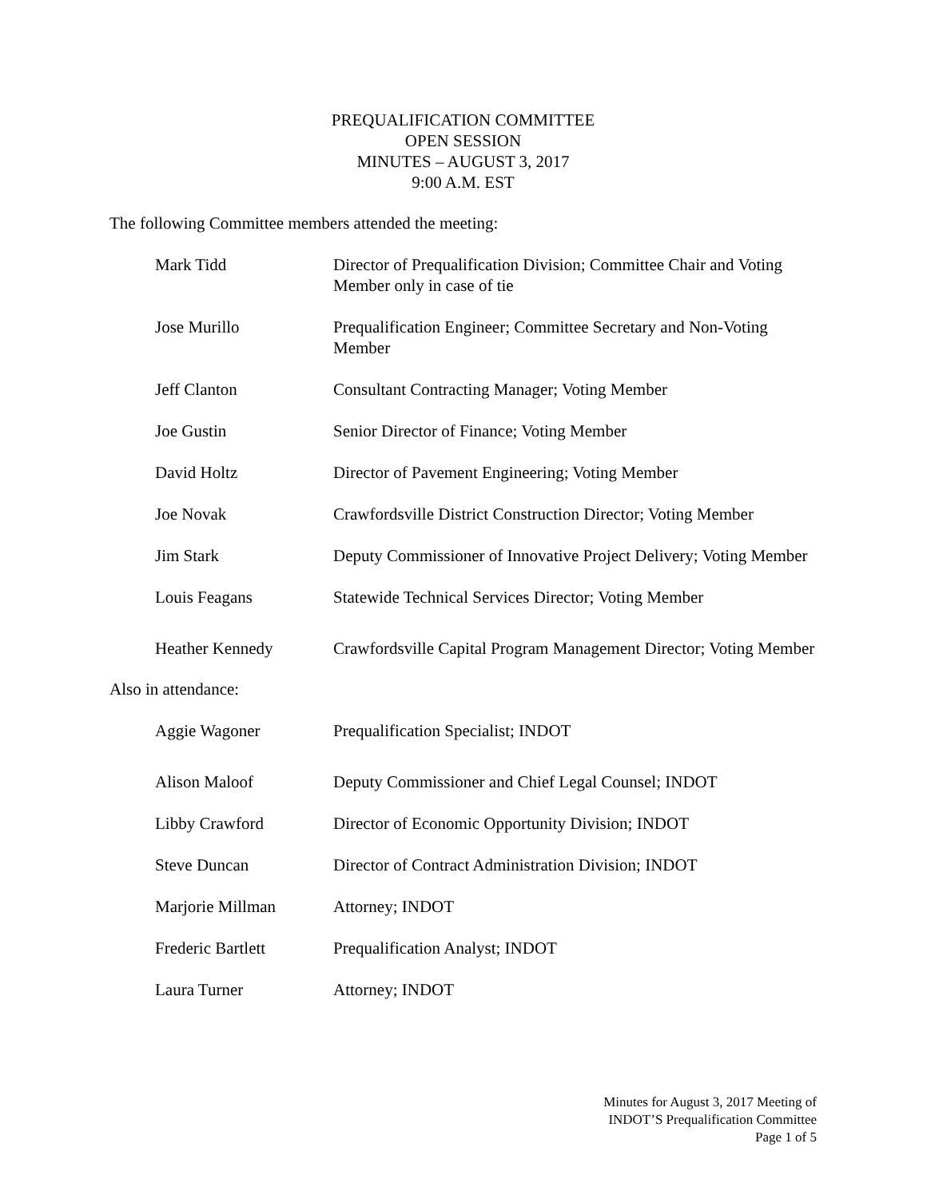PREQUALIFICATION COMMITTEE
OPEN SESSION
MINUTES – AUGUST 3, 2017
9:00 A.M. EST
The following Committee members attended the meeting:
| Mark Tidd | Director of Prequalification Division; Committee Chair and Voting Member only in case of tie |
| Jose Murillo | Prequalification Engineer; Committee Secretary and Non-Voting Member |
| Jeff Clanton | Consultant Contracting Manager; Voting Member |
| Joe Gustin | Senior Director of Finance; Voting Member |
| David Holtz | Director of Pavement Engineering; Voting Member |
| Joe Novak | Crawfordsville District Construction Director; Voting Member |
| Jim Stark | Deputy Commissioner of Innovative Project Delivery; Voting Member |
| Louis Feagans | Statewide Technical Services Director; Voting Member |
| Heather Kennedy | Crawfordsville Capital Program Management Director; Voting Member |
Also in attendance:
| Aggie Wagoner | Prequalification Specialist; INDOT |
| Alison Maloof | Deputy Commissioner and Chief Legal Counsel; INDOT |
| Libby Crawford | Director of Economic Opportunity Division; INDOT |
| Steve Duncan | Director of Contract Administration Division; INDOT |
| Marjorie Millman | Attorney; INDOT |
| Frederic Bartlett | Prequalification Analyst; INDOT |
| Laura Turner | Attorney; INDOT |
Minutes for August 3, 2017 Meeting of
INDOT’S Prequalification Committee
Page 1 of 5